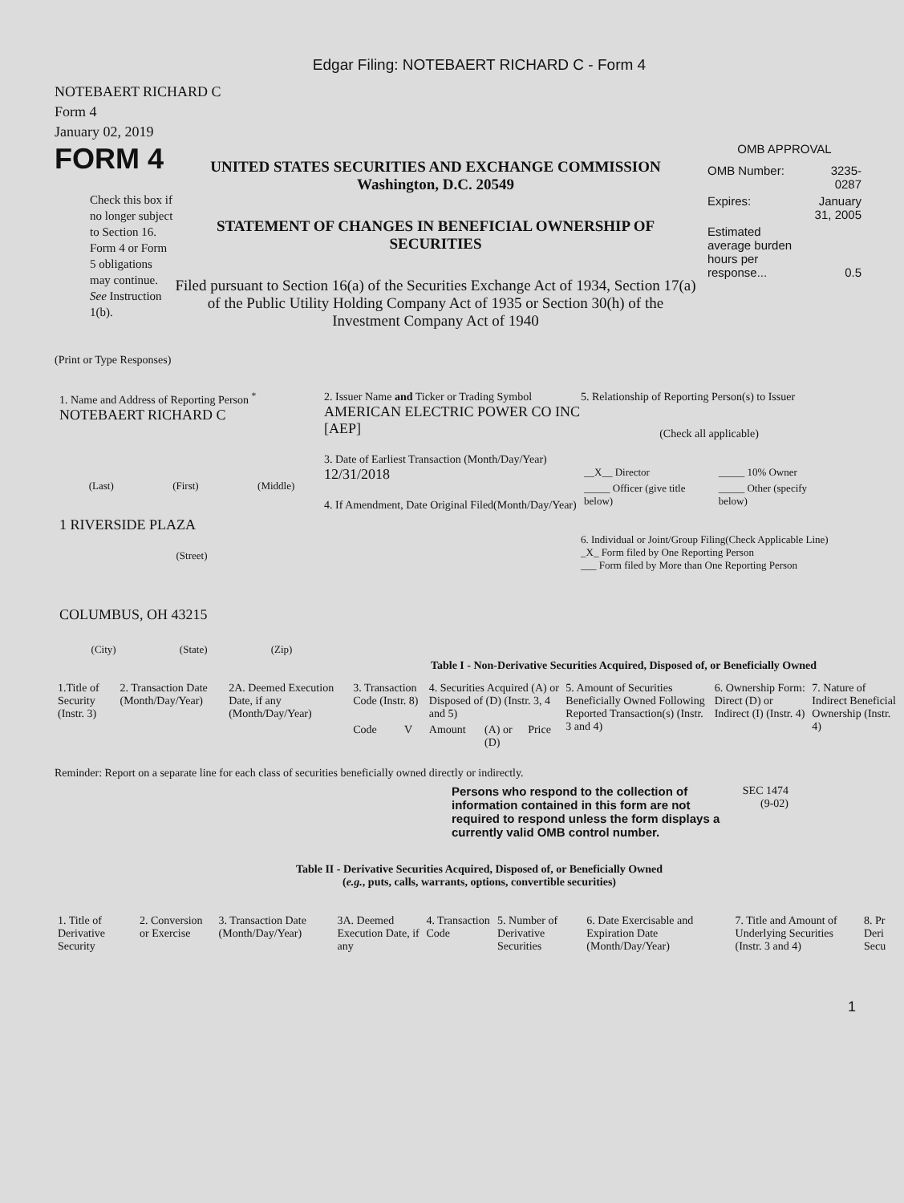Edgar Filing: NOTEBAERT RICHARD C - Form 4
NOTEBAERT RICHARD C
Form 4
January 02, 2019
FORM 4
Check this box if no longer subject to Section 16. Form 4 or Form 5 obligations may continue. See Instruction 1(b).
UNITED STATES SECURITIES AND EXCHANGE COMMISSION
Washington, D.C. 20549
STATEMENT OF CHANGES IN BENEFICIAL OWNERSHIP OF SECURITIES
Filed pursuant to Section 16(a) of the Securities Exchange Act of 1934, Section 17(a) of the Public Utility Holding Company Act of 1935 or Section 30(h) of the Investment Company Act of 1940
OMB APPROVAL
| OMB Number: | 3235-0287 |
| Expires: | January 31, 2005 |
| Estimated average burden hours per response... | 0.5 |
(Print or Type Responses)
1. Name and Address of Reporting Person <sup>*</sup>
NOTEBAERT RICHARD C
(Last) (First) (Middle)
1 RIVERSIDE PLAZA
(Street)
COLUMBUS, OH 43215
(City) (State) (Zip)
2. Issuer Name and Ticker or Trading Symbol
AMERICAN ELECTRIC POWER CO INC [AEP]
3. Date of Earliest Transaction (Month/Day/Year)
12/31/2018
4. If Amendment, Date Original Filed(Month/Day/Year)
5. Relationship of Reporting Person(s) to Issuer
(Check all applicable)
| __X__ Director | _____ 10% Owner |
| _____ Officer (give title below) | _____ Other (specify below) |
6. Individual or Joint/Group Filing(Check Applicable Line)
_X_ Form filed by One Reporting Person
___ Form filed by More than One Reporting Person
Table I - Non-Derivative Securities Acquired, Disposed of, or Beneficially Owned
| 1.Title of Security (Instr. 3) | 2. Transaction Date (Month/Day/Year) | 2A. Deemed Execution Date, if any (Month/Day/Year) | 3. Transaction Code (Instr. 8) | | 4. Securities Acquired (A) or Disposed of (D) (Instr. 3, 4 and 5) | | | 5. Amount of Securities Beneficially Owned Following Reported Transaction(s) (Instr. 3 and 4) | 6. Ownership Form: Direct (D) or Indirect (I) (Instr. 4) | 7. Nature of Indirect Beneficial Ownership (Instr. 4) |
| --- | --- | --- | --- | --- | --- | --- | --- | --- | --- | --- |
| | | | Code | V | Amount | (A) or (D) | Price | | | |
Reminder: Report on a separate line for each class of securities beneficially owned directly or indirectly.
Persons who respond to the collection of information contained in this form are not required to respond unless the form displays a currently valid OMB control number.
SEC 1474 (9-02)
Table II - Derivative Securities Acquired, Disposed of, or Beneficially Owned
(e.g., puts, calls, warrants, options, convertible securities)
| 1. Title of Derivative Security | 2. Conversion or Exercise | 3. Transaction Date (Month/Day/Year) | 3A. Deemed Execution Date, if any | 4. Transaction Code | 5. Number of Derivative Securities | 6. Date Exercisable and Expiration Date (Month/Day/Year) | 7. Title and Amount of Underlying Securities (Instr. 3 and 4) | 8. Pr Deri Secu |
| --- | --- | --- | --- | --- | --- | --- | --- | --- |
1